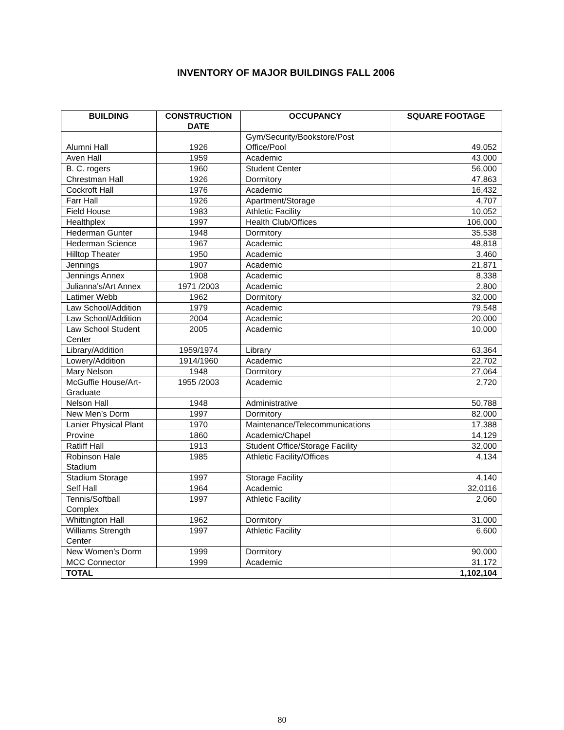INVENTORY OF MAJOR BUILDINGS FALL 2006
| BUILDING | CONSTRUCTION DATE | OCCUPANCY | SQUARE FOOTAGE |
| --- | --- | --- | --- |
| Alumni Hall | 1926 | Gym/Security/Bookstore/Post Office/Pool | 49,052 |
| Aven Hall | 1959 | Academic | 43,000 |
| B. C. rogers | 1960 | Student Center | 56,000 |
| Chrestman Hall | 1926 | Dormitory | 47,863 |
| Cockroft Hall | 1976 | Academic | 16,432 |
| Farr Hall | 1926 | Apartment/Storage | 4,707 |
| Field House | 1983 | Athletic Facility | 10,052 |
| Healthplex | 1997 | Health Club/Offices | 106,000 |
| Hederman Gunter | 1948 | Dormitory | 35,538 |
| Hederman Science | 1967 | Academic | 48,818 |
| Hilltop Theater | 1950 | Academic | 3,460 |
| Jennings | 1907 | Academic | 21,871 |
| Jennings Annex | 1908 | Academic | 8,338 |
| Julianna's/Art Annex | 1971 /2003 | Academic | 2,800 |
| Latimer Webb | 1962 | Dormitory | 32,000 |
| Law School/Addition | 1979 | Academic | 79,548 |
| Law School/Addition | 2004 | Academic | 20,000 |
| Law School Student Center | 2005 | Academic | 10,000 |
| Library/Addition | 1959/1974 | Library | 63,364 |
| Lowery/Addition | 1914/1960 | Academic | 22,702 |
| Mary Nelson | 1948 | Dormitory | 27,064 |
| McGuffie House/Art-Graduate | 1955 /2003 | Academic | 2,720 |
| Nelson Hall | 1948 | Administrative | 50,788 |
| New Men’s Dorm | 1997 | Dormitory | 82,000 |
| Lanier Physical Plant | 1970 | Maintenance/Telecommunications | 17,388 |
| Provine | 1860 | Academic/Chapel | 14,129 |
| Ratliff Hall | 1913 | Student Office/Storage Facility | 32,000 |
| Robinson Hale Stadium | 1985 | Athletic Facility/Offices | 4,134 |
| Stadium Storage | 1997 | Storage Facility | 4,140 |
| Self Hall | 1964 | Academic | 32,0116 |
| Tennis/Softball Complex | 1997 | Athletic Facility | 2,060 |
| Whittington Hall | 1962 | Dormitory | 31,000 |
| Williams Strength Center | 1997 | Athletic Facility | 6,600 |
| New Women’s Dorm | 1999 | Dormitory | 90,000 |
| MCC Connector | 1999 | Academic | 31,172 |
| TOTAL | | | 1,102,104 |
80